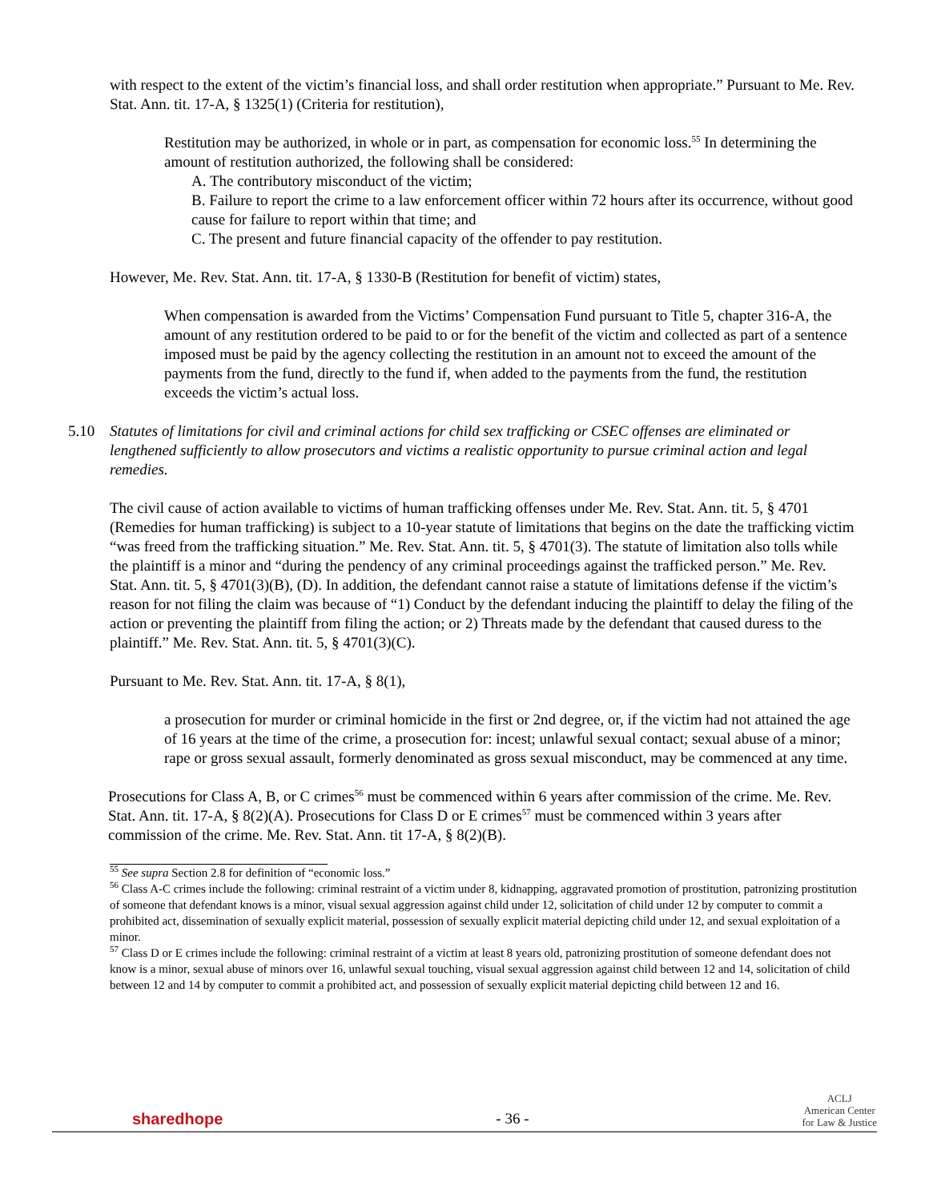with respect to the extent of the victim’s financial loss, and shall order restitution when appropriate.” Pursuant to Me. Rev. Stat. Ann. tit. 17-A, § 1325(1) (Criteria for restitution),
Restitution may be authorized, in whole or in part, as compensation for economic loss.<sup>55</sup> In determining the amount of restitution authorized, the following shall be considered:
A. The contributory misconduct of the victim;
B. Failure to report the crime to a law enforcement officer within 72 hours after its occurrence, without good cause for failure to report within that time; and
C. The present and future financial capacity of the offender to pay restitution.
However, Me. Rev. Stat. Ann. tit. 17-A, § 1330-B (Restitution for benefit of victim) states,
When compensation is awarded from the Victims’ Compensation Fund pursuant to Title 5, chapter 316-A, the amount of any restitution ordered to be paid to or for the benefit of the victim and collected as part of a sentence imposed must be paid by the agency collecting the restitution in an amount not to exceed the amount of the payments from the fund, directly to the fund if, when added to the payments from the fund, the restitution exceeds the victim’s actual loss.
5.10 Statutes of limitations for civil and criminal actions for child sex trafficking or CSEC offenses are eliminated or lengthened sufficiently to allow prosecutors and victims a realistic opportunity to pursue criminal action and legal remedies.
The civil cause of action available to victims of human trafficking offenses under Me. Rev. Stat. Ann. tit. 5, § 4701 (Remedies for human trafficking) is subject to a 10-year statute of limitations that begins on the date the trafficking victim “was freed from the trafficking situation.” Me. Rev. Stat. Ann. tit. 5, § 4701(3). The statute of limitation also tolls while the plaintiff is a minor and “during the pendency of any criminal proceedings against the trafficked person.” Me. Rev. Stat. Ann. tit. 5, § 4701(3)(B), (D). In addition, the defendant cannot raise a statute of limitations defense if the victim’s reason for not filing the claim was because of “1) Conduct by the defendant inducing the plaintiff to delay the filing of the action or preventing the plaintiff from filing the action; or 2) Threats made by the defendant that caused duress to the plaintiff.” Me. Rev. Stat. Ann. tit. 5, § 4701(3)(C).
Pursuant to Me. Rev. Stat. Ann. tit. 17-A, § 8(1),
a prosecution for murder or criminal homicide in the first or 2nd degree, or, if the victim had not attained the age of 16 years at the time of the crime, a prosecution for: incest; unlawful sexual contact; sexual abuse of a minor; rape or gross sexual assault, formerly denominated as gross sexual misconduct, may be commenced at any time.
Prosecutions for Class A, B, or C crimes<sup>56</sup> must be commenced within 6 years after commission of the crime. Me. Rev. Stat. Ann. tit. 17-A, § 8(2)(A). Prosecutions for Class D or E crimes<sup>57</sup> must be commenced within 3 years after commission of the crime. Me. Rev. Stat. Ann. tit 17-A, § 8(2)(B).
<sup>55</sup> See supra Section 2.8 for definition of “economic loss.”
<sup>56</sup> Class A-C crimes include the following: criminal restraint of a victim under 8, kidnapping, aggravated promotion of prostitution, patronizing prostitution of someone that defendant knows is a minor, visual sexual aggression against child under 12, solicitation of child under 12 by computer to commit a prohibited act, dissemination of sexually explicit material, possession of sexually explicit material depicting child under 12, and sexual exploitation of a minor.
<sup>57</sup> Class D or E crimes include the following: criminal restraint of a victim at least 8 years old, patronizing prostitution of someone defendant does not know is a minor, sexual abuse of minors over 16, unlawful sexual touching, visual sexual aggression against child between 12 and 14, solicitation of child between 12 and 14 by computer to commit a prohibited act, and possession of sexually explicit material depicting child between 12 and 16.
sharedhope - 36 - ACLJ
American Center
for Law & Justice